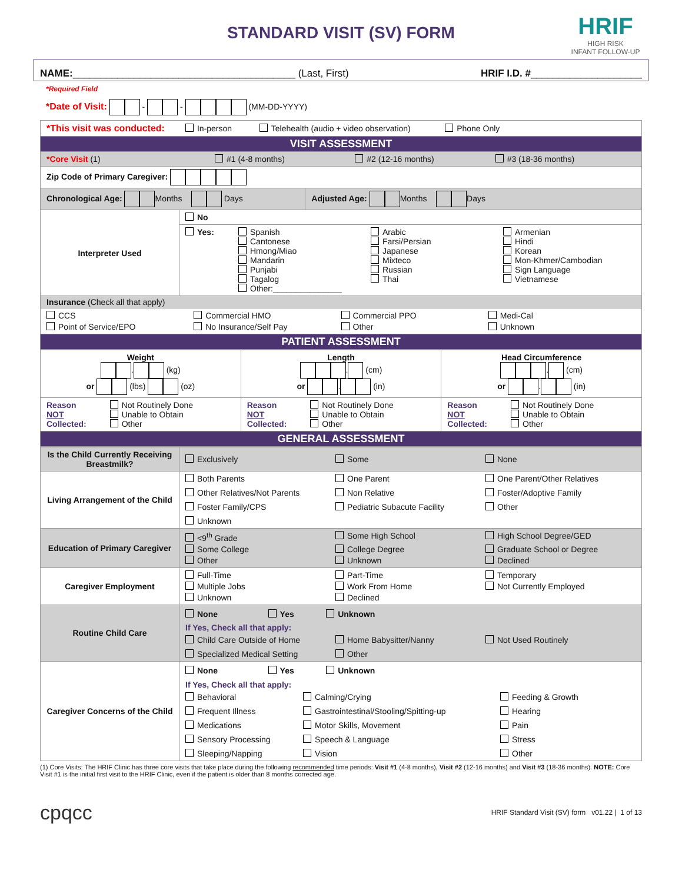HRIF
HIGH RISK
INFANT FOLLOW-UP
STANDARD VISIT (SV) FORM
NAME:________________________________________ (Last, First) HRIF I.D. #____________________
*Required Field
*Date of Visit: - - (MM-DD-YYYY)
| *This visit was conducted: In-person Telehealth (audio + video observation) Phone Only | | |
| VISIT ASSESSMENT | | |
| *Core Visit (1) #1 (4-8 months) #2 (12-16 months) #3 (18-36 months) | | |
| Zip Code of Primary Caregiver: | | |
| Chronological Age: Months Days | | Adjusted Age: Months Days |
| Interpreter Used | No | |
| | Yes: Spanish Cantonese Hmong/Miao Mandarin Punjabi Tagalog Other:_______________ Arabic Farsi/Persian Japanese Mixteco Russian Thai Armenian Hindi Korean Mon-Khmer/Cambodian Sign Language Vietnamese | |
| Insurance (Check all that apply) | | |
| CCS Commercial HMO Commercial PPO Medi-Cal Point of Service/EPO No Insurance/Self Pay Other Unknown | | |
| PATIENT ASSESSMENT | | |
| Weight . (kg) or (lbs) (oz) | Length . (cm) or . (in) | Head Circumference . (cm) or . (in) |
| Reason NOT Collected: Not Routinely Done Unable to Obtain Other | Reason NOT Collected: Not Routinely Done Unable to Obtain Other | Reason NOT Collected: Not Routinely Done Unable to Obtain Other |
| GENERAL ASSESSMENT | | |
| Is the Child Currently Receiving Breastmilk? | Exclusively Some None |
| Living Arrangement of the Child | Both Parents One Parent One Parent/Other Relatives Other Relatives/Not Parents Non Relative Foster/Adoptive Family Foster Family/CPS Pediatric Subacute Facility Other Unknown |
| Education of Primary Caregiver | <9<sup>th</sup> Grade Some High School High School Degree/GED Some College College Degree Graduate School or Degree Other Unknown Declined |
| Caregiver Employment | Full-Time Part-Time Temporary Multiple Jobs Work From Home Not Currently Employed Unknown Declined |
| Routine Child Care | None Yes Unknown If Yes, Check all that apply: Child Care Outside of Home Home Babysitter/Nanny Not Used Routinely Specialized Medical Setting Other |
| Caregiver Concerns of the Child | None Yes Unknown If Yes, Check all that apply: Behavioral Calming/Crying Feeding & Growth Frequent Illness Gastrointestinal/Stooling/Spitting-up Hearing Medications Motor Skills, Movement Pain Sensory Processing Speech & Language Stress Sleeping/Napping Vision Other |
(1) Core Visits: The HRIF Clinic has three core visits that take place during the following recommended time periods: Visit #1 (4-8 months), Visit #2 (12-16 months) and Visit #3 (18-36 months). NOTE: Core Visit #1 is the initial first visit to the HRIF Clinic, even if the patient is older than 8 months corrected age.
cpqcc HRIF Standard Visit (SV) form v01.22 | 1 of 13